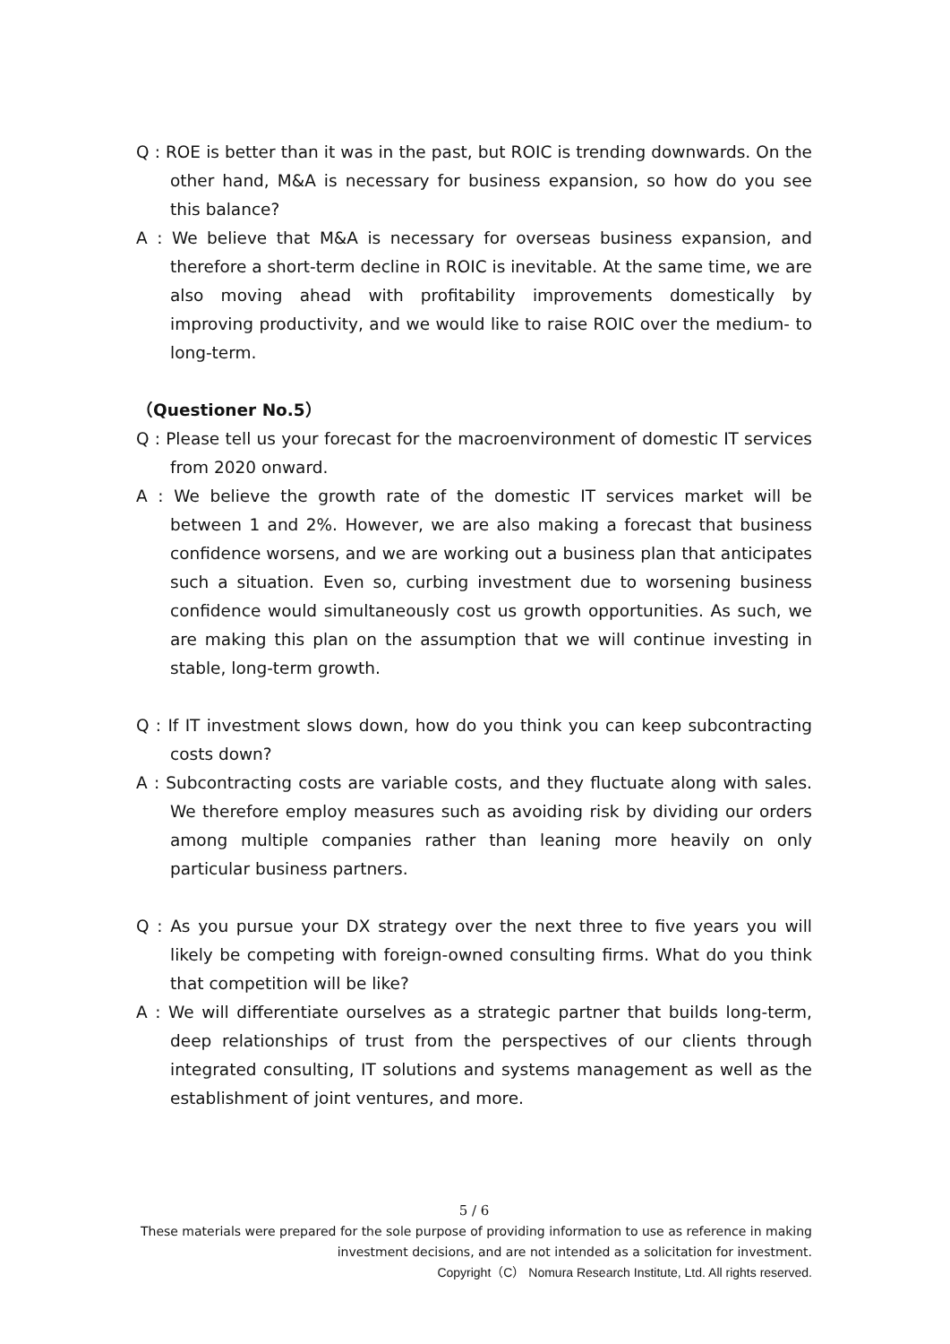Q : ROE is better than it was in the past, but ROIC is trending downwards. On the other hand, M&A is necessary for business expansion, so how do you see this balance?
A : We believe that M&A is necessary for overseas business expansion, and therefore a short-term decline in ROIC is inevitable. At the same time, we are also moving ahead with profitability improvements domestically by improving productivity, and we would like to raise ROIC over the medium- to long-term.
（Questioner No.5）
Q : Please tell us your forecast for the macroenvironment of domestic IT services from 2020 onward.
A : We believe the growth rate of the domestic IT services market will be between 1 and 2%. However, we are also making a forecast that business confidence worsens, and we are working out a business plan that anticipates such a situation. Even so, curbing investment due to worsening business confidence would simultaneously cost us growth opportunities. As such, we are making this plan on the assumption that we will continue investing in stable, long-term growth.
Q : If IT investment slows down, how do you think you can keep subcontracting costs down?
A : Subcontracting costs are variable costs, and they fluctuate along with sales. We therefore employ measures such as avoiding risk by dividing our orders among multiple companies rather than leaning more heavily on only particular business partners.
Q : As you pursue your DX strategy over the next three to five years you will likely be competing with foreign-owned consulting firms. What do you think that competition will be like?
A : We will differentiate ourselves as a strategic partner that builds long-term, deep relationships of trust from the perspectives of our clients through integrated consulting, IT solutions and systems management as well as the establishment of joint ventures, and more.
5 / 6
These materials were prepared for the sole purpose of providing information to use as reference in making investment decisions, and are not intended as a solicitation for investment.
Copyright（C） Nomura Research Institute, Ltd. All rights reserved.